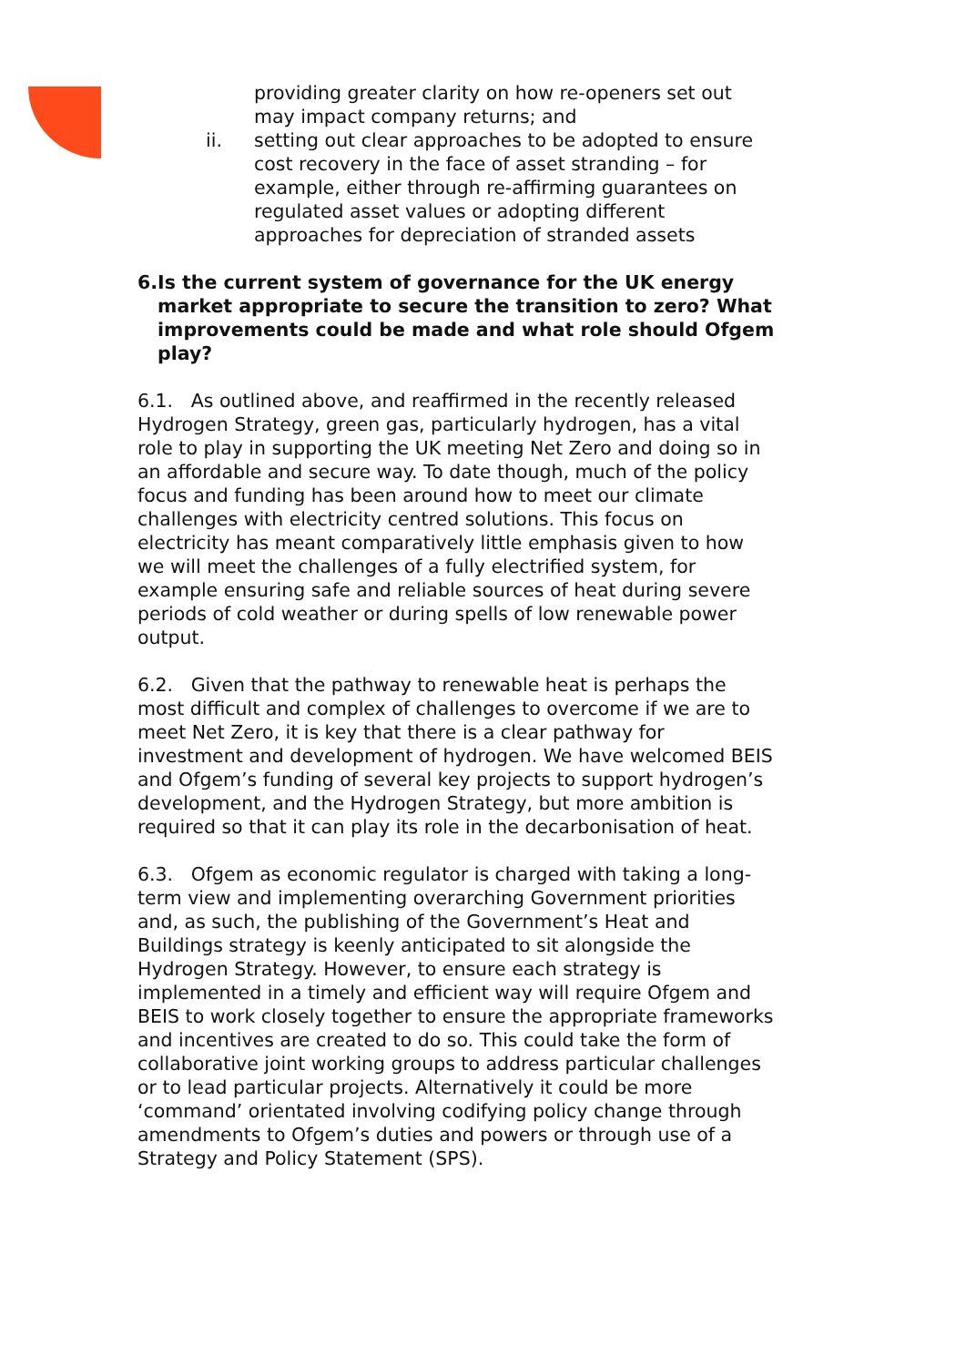providing greater clarity on how re-openers set out may impact company returns; and
ii. setting out clear approaches to be adopted to ensure cost recovery in the face of asset stranding – for example, either through re-affirming guarantees on regulated asset values or adopting different approaches for depreciation of stranded assets
6. Is the current system of governance for the UK energy market appropriate to secure the transition to zero? What improvements could be made and what role should Ofgem play?
6.1. As outlined above, and reaffirmed in the recently released Hydrogen Strategy, green gas, particularly hydrogen, has a vital role to play in supporting the UK meeting Net Zero and doing so in an affordable and secure way. To date though, much of the policy focus and funding has been around how to meet our climate challenges with electricity centred solutions. This focus on electricity has meant comparatively little emphasis given to how we will meet the challenges of a fully electrified system, for example ensuring safe and reliable sources of heat during severe periods of cold weather or during spells of low renewable power output.
6.2. Given that the pathway to renewable heat is perhaps the most difficult and complex of challenges to overcome if we are to meet Net Zero, it is key that there is a clear pathway for investment and development of hydrogen. We have welcomed BEIS and Ofgem’s funding of several key projects to support hydrogen’s development, and the Hydrogen Strategy, but more ambition is required so that it can play its role in the decarbonisation of heat.
6.3. Ofgem as economic regulator is charged with taking a long-term view and implementing overarching Government priorities and, as such, the publishing of the Government’s Heat and Buildings strategy is keenly anticipated to sit alongside the Hydrogen Strategy. However, to ensure each strategy is implemented in a timely and efficient way will require Ofgem and BEIS to work closely together to ensure the appropriate frameworks and incentives are created to do so. This could take the form of collaborative joint working groups to address particular challenges or to lead particular projects. Alternatively it could be more ‘command’ orientated involving codifying policy change through amendments to Ofgem’s duties and powers or through use of a Strategy and Policy Statement (SPS).